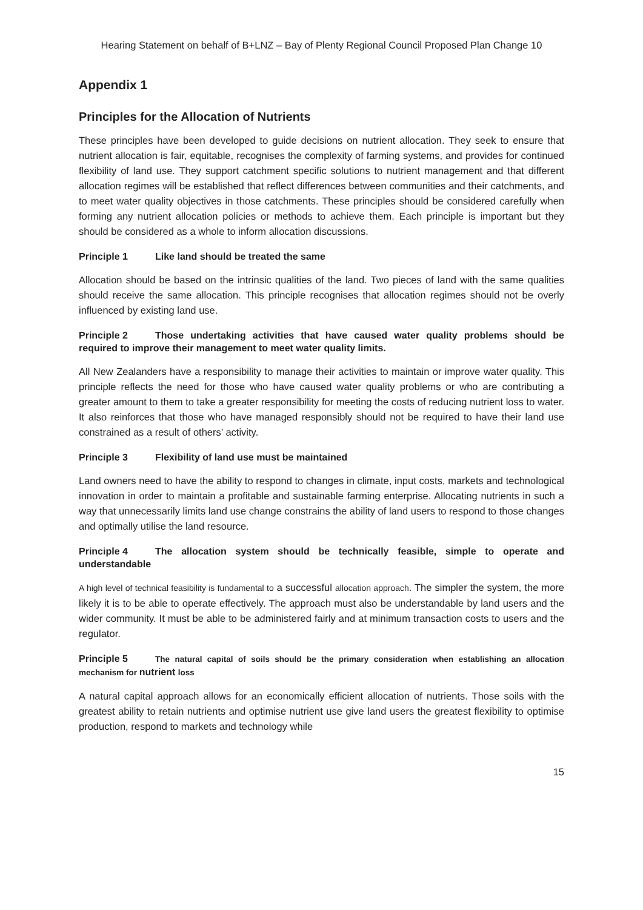Hearing Statement on behalf of B+LNZ – Bay of Plenty Regional Council Proposed Plan Change 10
Appendix 1
Principles for the Allocation of Nutrients
These principles have been developed to guide decisions on nutrient allocation. They seek to ensure that nutrient allocation is fair, equitable, recognises the complexity of farming systems, and provides for continued flexibility of land use. They support catchment specific solutions to nutrient management and that different allocation regimes will be established that reflect differences between communities and their catchments, and to meet water quality objectives in those catchments. These principles should be considered carefully when forming any nutrient allocation policies or methods to achieve them. Each principle is important but they should be considered as a whole to inform allocation discussions.
Principle 1 Like land should be treated the same
Allocation should be based on the intrinsic qualities of the land. Two pieces of land with the same qualities should receive the same allocation. This principle recognises that allocation regimes should not be overly influenced by existing land use.
Principle 2 Those undertaking activities that have caused water quality problems should be required to improve their management to meet water quality limits.
All New Zealanders have a responsibility to manage their activities to maintain or improve water quality. This principle reflects the need for those who have caused water quality problems or who are contributing a greater amount to them to take a greater responsibility for meeting the costs of reducing nutrient loss to water. It also reinforces that those who have managed responsibly should not be required to have their land use constrained as a result of others’ activity.
Principle 3 Flexibility of land use must be maintained
Land owners need to have the ability to respond to changes in climate, input costs, markets and technological innovation in order to maintain a profitable and sustainable farming enterprise. Allocating nutrients in such a way that unnecessarily limits land use change constrains the ability of land users to respond to those changes and optimally utilise the land resource.
Principle 4 The allocation system should be technically feasible, simple to operate and understandable
A high level of technical feasibility is fundamental to a successful allocation approach. The simpler the system, the more likely it is to be able to operate effectively. The approach must also be understandable by land users and the wider community. It must be able to be administered fairly and at minimum transaction costs to users and the regulator.
Principle 5 The natural capital of soils should be the primary consideration when establishing an allocation mechanism for nutrient loss
A natural capital approach allows for an economically efficient allocation of nutrients. Those soils with the greatest ability to retain nutrients and optimise nutrient use give land users the greatest flexibility to optimise production, respond to markets and technology while
15